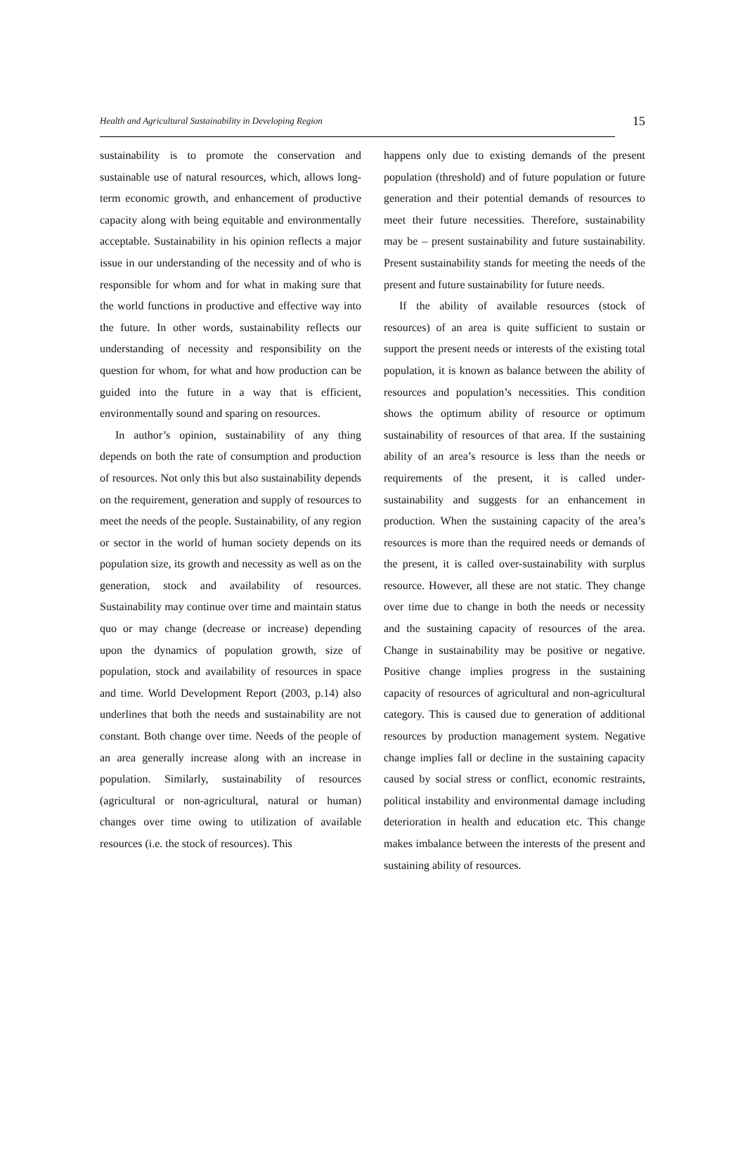Health and Agricultural Sustainability in Developing Region 15
sustainability is to promote the conservation and sustainable use of natural resources, which, allows long-term economic growth, and enhancement of productive capacity along with being equitable and environmentally acceptable. Sustainability in his opinion reflects a major issue in our understanding of the necessity and of who is responsible for whom and for what in making sure that the world functions in productive and effective way into the future. In other words, sustainability reflects our understanding of necessity and responsibility on the question for whom, for what and how production can be guided into the future in a way that is efficient, environmentally sound and sparing on resources.
In author’s opinion, sustainability of any thing depends on both the rate of consumption and production of resources. Not only this but also sustainability depends on the requirement, generation and supply of resources to meet the needs of the people. Sustainability, of any region or sector in the world of human society depends on its population size, its growth and necessity as well as on the generation, stock and availability of resources. Sustainability may continue over time and maintain status quo or may change (decrease or increase) depending upon the dynamics of population growth, size of population, stock and availability of resources in space and time. World Development Report (2003, p.14) also underlines that both the needs and sustainability are not constant. Both change over time. Needs of the people of an area generally increase along with an increase in population. Similarly, sustainability of resources (agricultural or non-agricultural, natural or human) changes over time owing to utilization of available resources (i.e. the stock of resources). This
happens only due to existing demands of the present population (threshold) and of future population or future generation and their potential demands of resources to meet their future necessities. Therefore, sustainability may be – present sustainability and future sustainability. Present sustainability stands for meeting the needs of the present and future sustainability for future needs.
If the ability of available resources (stock of resources) of an area is quite sufficient to sustain or support the present needs or interests of the existing total population, it is known as balance between the ability of resources and population’s necessities. This condition shows the optimum ability of resource or optimum sustainability of resources of that area. If the sustaining ability of an area’s resource is less than the needs or requirements of the present, it is called under-sustainability and suggests for an enhancement in production. When the sustaining capacity of the area’s resources is more than the required needs or demands of the present, it is called over-sustainability with surplus resource. However, all these are not static. They change over time due to change in both the needs or necessity and the sustaining capacity of resources of the area. Change in sustainability may be positive or negative. Positive change implies progress in the sustaining capacity of resources of agricultural and non-agricultural category. This is caused due to generation of additional resources by production management system. Negative change implies fall or decline in the sustaining capacity caused by social stress or conflict, economic restraints, political instability and environmental damage including deterioration in health and education etc. This change makes imbalance between the interests of the present and sustaining ability of resources.